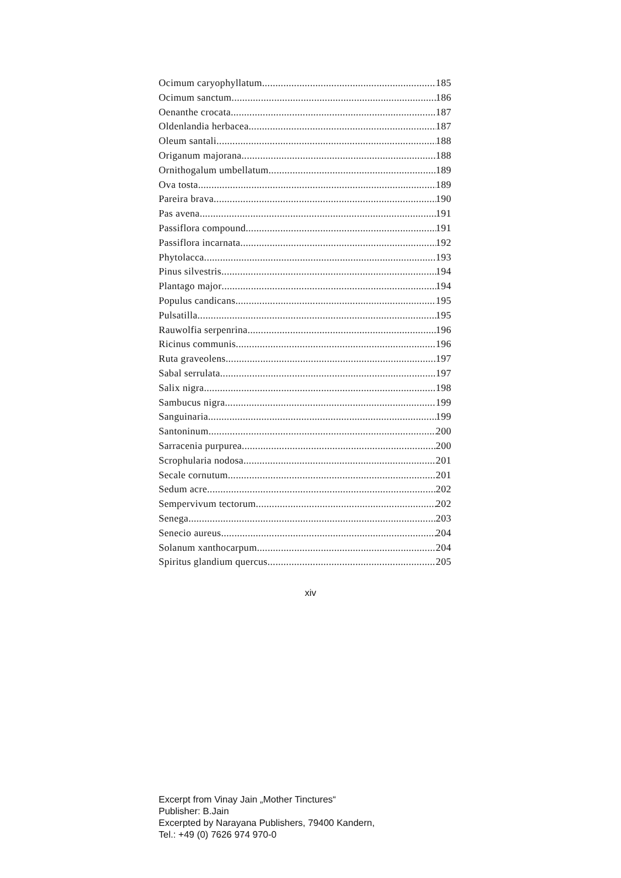Ocimum caryophyllatum 185
Ocimum sanctum 186
Oenanthe crocata 187
Oldenlandia herbacea 187
Oleum santali 188
Origanum majorana 188
Ornithogalum umbellatum 189
Ova tosta 189
Pareira brava 190
Pas avena 191
Passiflora compound 191
Passiflora incarnata 192
Phytolacca 193
Pinus silvestris 194
Plantago major 194
Populus candicans 195
Pulsatilla 195
Rauwolfia serpenrina 196
Ricinus communis 196
Ruta graveolens 197
Sabal serrulata 197
Salix nigra 198
Sambucus nigra 199
Sanguinaria 199
Santoninum 200
Sarracenia purpurea 200
Scrophularia nodosa 201
Secale cornutum 201
Sedum acre 202
Sempervivum tectorum 202
Senega 203
Senecio aureus 204
Solanum xanthocarpum 204
Spiritus glandium quercus 205
xiv
Excerpt from Vinay Jain „Mother Tinctures“
Publisher: B.Jain
Excerpted by Narayana Publishers, 79400 Kandern,
Tel.: +49 (0) 7626 974 970-0